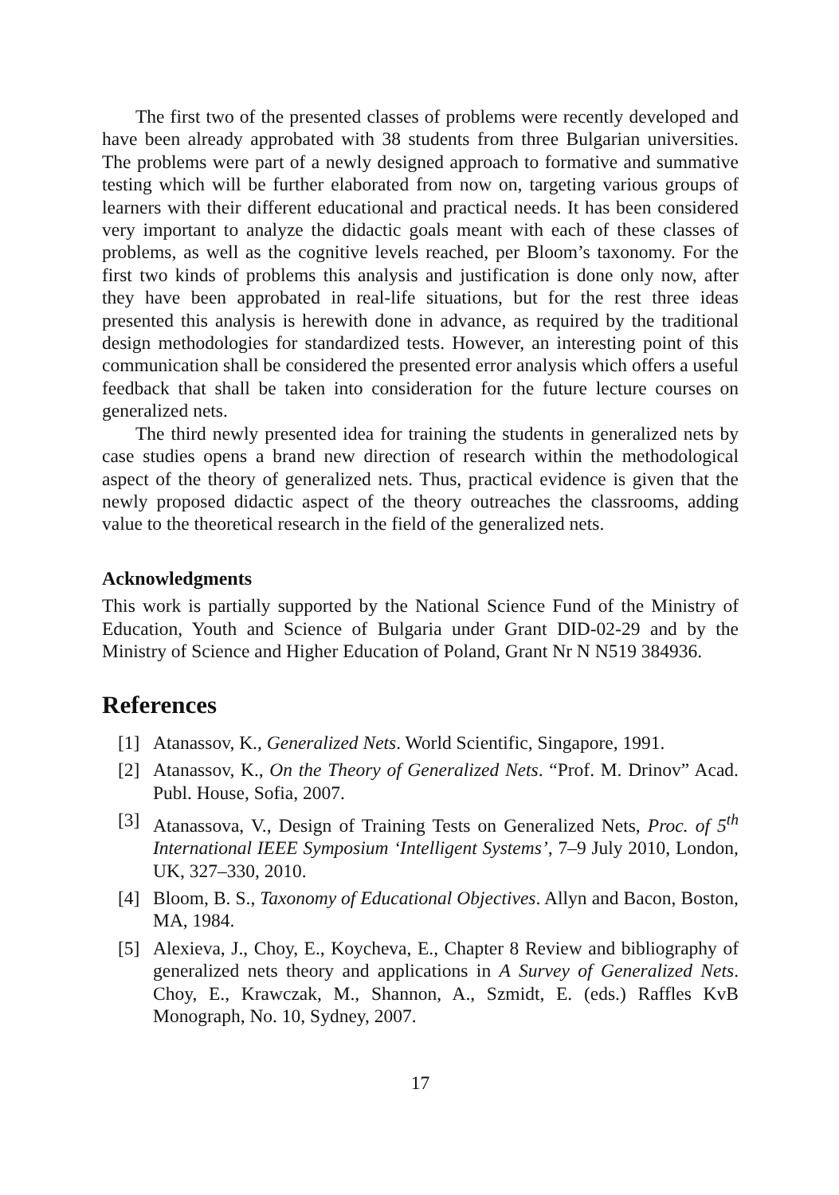The first two of the presented classes of problems were recently developed and have been already approbated with 38 students from three Bulgarian universities. The problems were part of a newly designed approach to formative and summative testing which will be further elaborated from now on, targeting various groups of learners with their different educational and practical needs. It has been considered very important to analyze the didactic goals meant with each of these classes of problems, as well as the cognitive levels reached, per Bloom’s taxonomy. For the first two kinds of problems this analysis and justification is done only now, after they have been approbated in real-life situations, but for the rest three ideas presented this analysis is herewith done in advance, as required by the traditional design methodologies for standardized tests. However, an interesting point of this communication shall be considered the presented error analysis which offers a useful feedback that shall be taken into consideration for the future lecture courses on generalized nets.
The third newly presented idea for training the students in generalized nets by case studies opens a brand new direction of research within the methodological aspect of the theory of generalized nets. Thus, practical evidence is given that the newly proposed didactic aspect of the theory outreaches the classrooms, adding value to the theoretical research in the field of the generalized nets.
Acknowledgments
This work is partially supported by the National Science Fund of the Ministry of Education, Youth and Science of Bulgaria under Grant DID-02-29 and by the Ministry of Science and Higher Education of Poland, Grant Nr N N519 384936.
References
[1] Atanassov, K., Generalized Nets. World Scientific, Singapore, 1991.
[2] Atanassov, K., On the Theory of Generalized Nets. “Prof. M. Drinov” Acad. Publ. House, Sofia, 2007.
[3] Atanassova, V., Design of Training Tests on Generalized Nets, Proc. of 5<sup>th</sup> International IEEE Symposium ‘Intelligent Systems’, 7–9 July 2010, London, UK, 327–330, 2010.
[4] Bloom, B. S., Taxonomy of Educational Objectives. Allyn and Bacon, Boston, MA, 1984.
[5] Alexieva, J., Choy, E., Koycheva, E., Chapter 8 Review and bibliography of generalized nets theory and applications in A Survey of Generalized Nets. Choy, E., Krawczak, M., Shannon, A., Szmidt, E. (eds.) Raffles KvB Monograph, No. 10, Sydney, 2007.
17